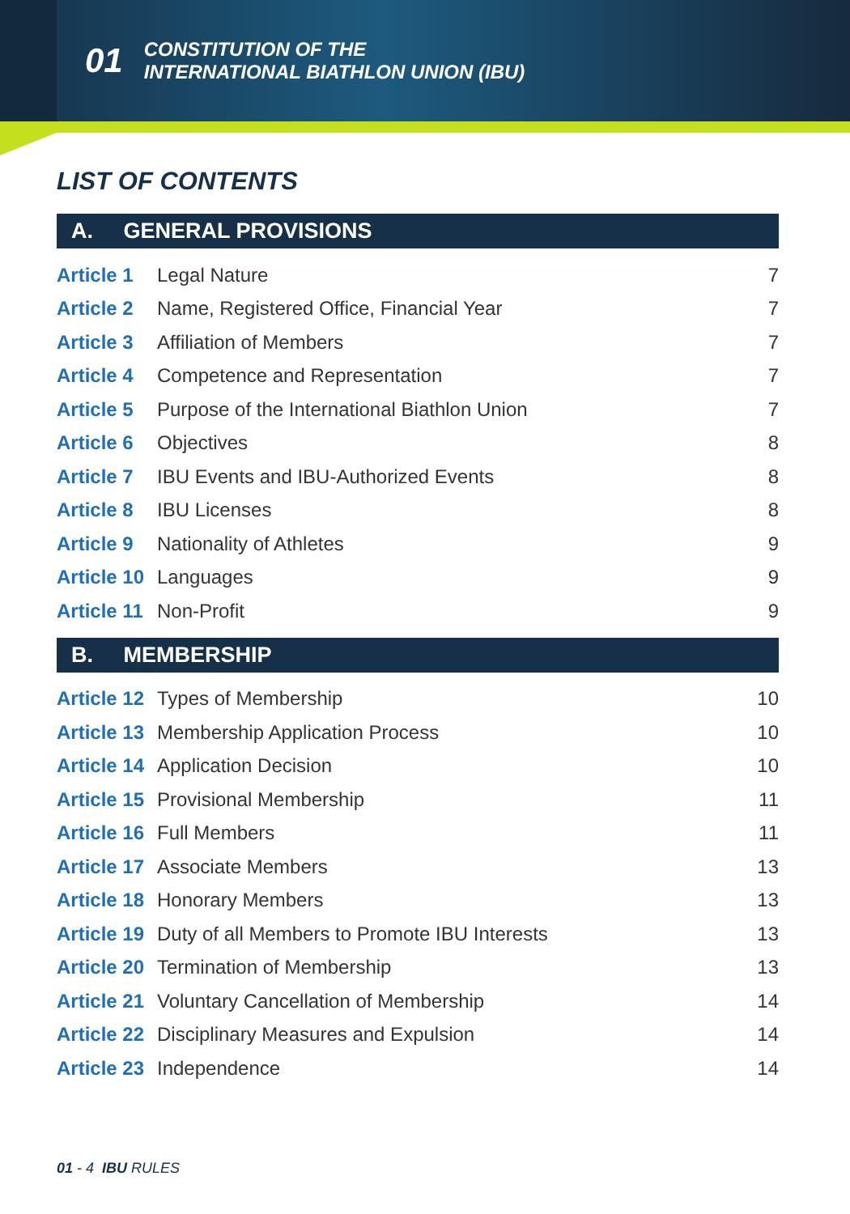01 CONSTITUTION OF THE
INTERNATIONAL BIATHLON UNION (IBU)
LIST OF CONTENTS
| A. GENERAL PROVISIONS | | |
| --- | --- | --- |
| Article 1 | Legal Nature | 7 |
| Article 2 | Name, Registered Office, Financial Year | 7 |
| Article 3 | Affiliation of Members | 7 |
| Article 4 | Competence and Representation | 7 |
| Article 5 | Purpose of the International Biathlon Union | 7 |
| Article 6 | Objectives | 8 |
| Article 7 | IBU Events and IBU-Authorized Events | 8 |
| Article 8 | IBU Licenses | 8 |
| Article 9 | Nationality of Athletes | 9 |
| Article 10 | Languages | 9 |
| Article 11 | Non-Profit | 9 |
| B. MEMBERSHIP | | |
| Article 12 | Types of Membership | 10 |
| Article 13 | Membership Application Process | 10 |
| Article 14 | Application Decision | 10 |
| Article 15 | Provisional Membership | 11 |
| Article 16 | Full Members | 11 |
| Article 17 | Associate Members | 13 |
| Article 18 | Honorary Members | 13 |
| Article 19 | Duty of all Members to Promote IBU Interests | 13 |
| Article 20 | Termination of Membership | 13 |
| Article 21 | Voluntary Cancellation of Membership | 14 |
| Article 22 | Disciplinary Measures and Expulsion | 14 |
| Article 23 | Independence | 14 |
01 - 4 IBU RULES